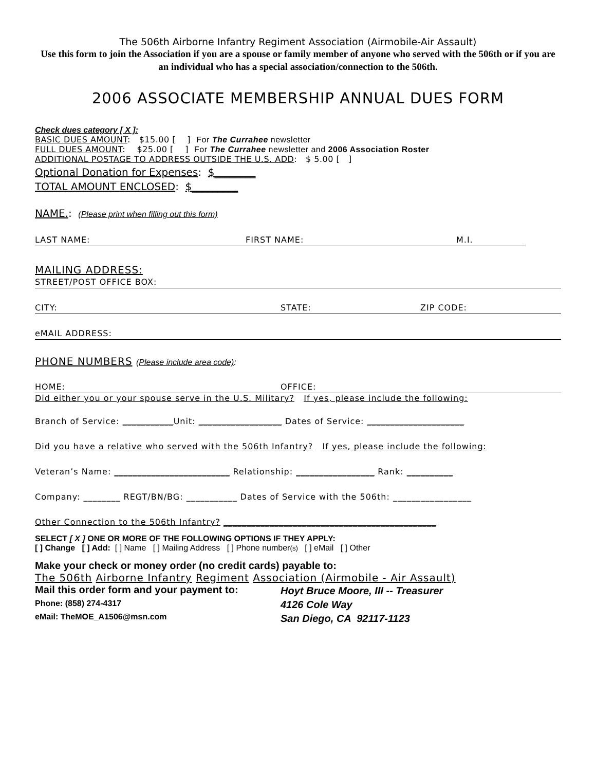The 506th Airborne Infantry Regiment Association (Airmobile-Air Assault)
Use this form to join the Association if you are a spouse or family member of anyone who served with the 506th or if you are an individual who has a special association/connection to the 506th.
2006 ASSOCIATE MEMBERSHIP ANNUAL DUES FORM
Check dues category [ X ]:
BASIC DUES AMOUNT: $15.00 [ ] For The Currahee newsletter
FULL DUES AMOUNT: $25.00 [ ] For The Currahee newsletter and 2006 Association Roster
ADDITIONAL POSTAGE TO ADDRESS OUTSIDE THE U.S. ADD: $ 5.00 [ ]
Optional Donation for Expenses: $________
TOTAL AMOUNT ENCLOSED: $_________
NAME.: (Please print when filling out this form)
LAST NAME: FIRST NAME: M.I.
MAILING ADDRESS:
STREET/POST OFFICE BOX:
CITY: STATE: ZIP CODE:
eMAIL ADDRESS:
PHONE NUMBERS (Please include area code):
HOME: OFFICE:
Did either you or your spouse serve in the U.S. Military? If yes, please include the following:
Branch of Service: ___________Unit: __________________ Dates of Service: _____________________
Did you have a relative who served with the 506th Infantry? If yes, please include the following:
Veteran’s Name: _________________________ Relationship: _________________ Rank: __________
Company: ________ REGT/BN/BG: ___________ Dates of Service with the 506th: _________________
Other Connection to the 506th Infantry? ______________________________________________
SELECT [ X ] ONE OR MORE OF THE FOLLOWING OPTIONS IF THEY APPLY:
[ ] Change [ ] Add: [ ] Name [ ] Mailing Address [ ] Phone number(s) [ ] eMail [ ] Other
Make your check or money order (no credit cards) payable to:
The 506th Airborne Infantry Regiment Association (Airmobile - Air Assault)
Mail this order form and your payment to:
Phone: (858) 274-4317
eMail: TheMOE_A1506@msn.com
Hoyt Bruce Moore, III -- Treasurer
4126 Cole Way
San Diego, CA 92117-1123